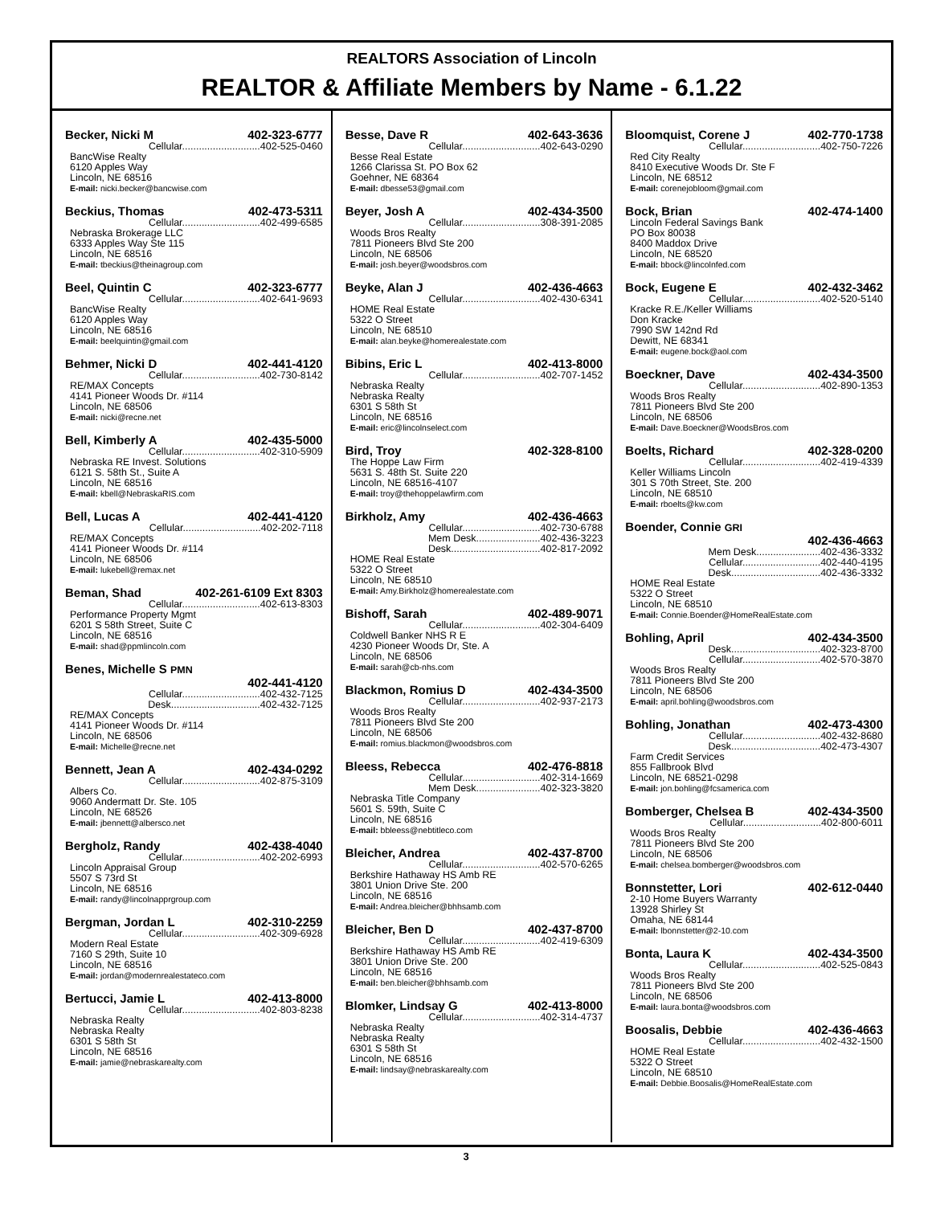REALTORS Association of Lincoln
REALTOR & Affiliate Members by Name - 6.1.22
Becker, Nicki M 402-323-6777
Cellular............................402-525-0460
BancWise Realty
6120 Apples Way
Lincoln, NE 68516
E-mail: nicki.becker@bancwise.com
Beckius, Thomas 402-473-5311
Cellular............................402-499-6585
Nebraska Brokerage LLC
6333 Apples Way Ste 115
Lincoln, NE 68516
E-mail: tbeckius@theinagroup.com
Beel, Quintin C 402-323-6777
Cellular............................402-641-9693
BancWise Realty
6120 Apples Way
Lincoln, NE 68516
E-mail: beelquintin@gmail.com
Behmer, Nicki D 402-441-4120
Cellular............................402-730-8142
RE/MAX Concepts
4141 Pioneer Woods Dr. #114
Lincoln, NE 68506
E-mail: nicki@recne.net
Bell, Kimberly A 402-435-5000
Cellular............................402-310-5909
Nebraska RE Invest. Solutions
6121 S. 58th St., Suite A
Lincoln, NE 68516
E-mail: kbell@NebraskaRIS.com
Bell, Lucas A 402-441-4120
Cellular............................402-202-7118
RE/MAX Concepts
4141 Pioneer Woods Dr. #114
Lincoln, NE 68506
E-mail: lukebell@remax.net
Beman, Shad 402-261-6109 Ext 8303
Cellular............................402-613-8303
Performance Property Mgmt
6201 S 58th Street, Suite C
Lincoln, NE 68516
E-mail: shad@ppmlincoln.com
Benes, Michelle S PMN
402-441-4120
Cellular............................402-432-7125
Desk................................402-432-7125
RE/MAX Concepts
4141 Pioneer Woods Dr. #114
Lincoln, NE 68506
E-mail: Michelle@recne.net
Bennett, Jean A 402-434-0292
Cellular............................402-875-3109
Albers Co.
9060 Andermatt Dr. Ste. 105
Lincoln, NE 68526
E-mail: jbennett@albersco.net
Bergholz, Randy 402-438-4040
Cellular............................402-202-6993
Lincoln Appraisal Group
5507 S 73rd St
Lincoln, NE 68516
E-mail: randy@lincolnapprgroup.com
Bergman, Jordan L 402-310-2259
Cellular............................402-309-6928
Modern Real Estate
7160 S 29th, Suite 10
Lincoln, NE 68516
E-mail: jordan@modernrealestateco.com
Bertucci, Jamie L 402-413-8000
Cellular............................402-803-8238
Nebraska Realty
Nebraska Realty
6301 S 58th St
Lincoln, NE 68516
E-mail: jamie@nebraskarealty.com
Besse, Dave R 402-643-3636
Cellular............................402-643-0290
Besse Real Estate
1266 Clarissa St. PO Box 62
Goehner, NE 68364
E-mail: dbesse53@gmail.com
Beyer, Josh A 402-434-3500
Cellular............................308-391-2085
Woods Bros Realty
7811 Pioneers Blvd Ste 200
Lincoln, NE 68506
E-mail: josh.beyer@woodsbros.com
Beyke, Alan J 402-436-4663
Cellular............................402-430-6341
HOME Real Estate
5322 O Street
Lincoln, NE 68510
E-mail: alan.beyke@homerealestate.com
Bibins, Eric L 402-413-8000
Cellular............................402-707-1452
Nebraska Realty
Nebraska Realty
6301 S 58th St
Lincoln, NE 68516
E-mail: eric@lincolnselect.com
Bird, Troy 402-328-8100
The Hoppe Law Firm
5631 S. 48th St. Suite 220
Lincoln, NE 68516-4107
E-mail: troy@thehoppelawfirm.com
Birkholz, Amy 402-436-4663
Cellular............................402-730-6788
Mem Desk.......................402-436-3223
Desk................................402-817-2092
HOME Real Estate
5322 O Street
Lincoln, NE 68510
E-mail: Amy.Birkholz@homerealestate.com
Bishoff, Sarah 402-489-9071
Cellular............................402-304-6409
Coldwell Banker NHS R E
4230 Pioneer Woods Dr, Ste. A
Lincoln, NE 68506
E-mail: sarah@cb-nhs.com
Blackmon, Romius D 402-434-3500
Cellular............................402-937-2173
Woods Bros Realty
7811 Pioneers Blvd Ste 200
Lincoln, NE 68506
E-mail: romius.blackmon@woodsbros.com
Bleess, Rebecca 402-476-8818
Cellular............................402-314-1669
Mem Desk.......................402-323-3820
Nebraska Title Company
5601 S. 59th, Suite C
Lincoln, NE 68516
E-mail: bbleess@nebtitleco.com
Bleicher, Andrea 402-437-8700
Cellular............................402-570-6265
Berkshire Hathaway HS Amb RE
3801 Union Drive Ste. 200
Lincoln, NE 68516
E-mail: Andrea.bleicher@bhhsamb.com
Bleicher, Ben D 402-437-8700
Cellular............................402-419-6309
Berkshire Hathaway HS Amb RE
3801 Union Drive Ste. 200
Lincoln, NE 68516
E-mail: ben.bleicher@bhhsamb.com
Blomker, Lindsay G 402-413-8000
Cellular............................402-314-4737
Nebraska Realty
Nebraska Realty
6301 S 58th St
Lincoln, NE 68516
E-mail: lindsay@nebraskarealty.com
Bloomquist, Corene J 402-770-1738
Cellular............................402-750-7226
Red City Realty
8410 Executive Woods Dr. Ste F
Lincoln, NE 68512
E-mail: corenejobloom@gmail.com
Bock, Brian 402-474-1400
Lincoln Federal Savings Bank
PO Box 80038
8400 Maddox Drive
Lincoln, NE 68520
E-mail: bbock@lincolnfed.com
Bock, Eugene E 402-432-3462
Cellular............................402-520-5140
Kracke R.E./Keller Williams
Don Kracke
7990 SW 142nd Rd
Dewitt, NE 68341
E-mail: eugene.bock@aol.com
Boeckner, Dave 402-434-3500
Cellular............................402-890-1353
Woods Bros Realty
7811 Pioneers Blvd Ste 200
Lincoln, NE 68506
E-mail: Dave.Boeckner@WoodsBros.com
Boelts, Richard 402-328-0200
Cellular............................402-419-4339
Keller Williams Lincoln
301 S 70th Street, Ste. 200
Lincoln, NE 68510
E-mail: rboelts@kw.com
Boender, Connie GRI
402-436-4663
Mem Desk.......................402-436-3332
Cellular............................402-440-4195
Desk................................402-436-3332
HOME Real Estate
5322 O Street
Lincoln, NE 68510
E-mail: Connie.Boender@HomeRealEstate.com
Bohling, April 402-434-3500
Desk................................402-323-8700
Cellular............................402-570-3870
Woods Bros Realty
7811 Pioneers Blvd Ste 200
Lincoln, NE 68506
E-mail: april.bohling@woodsbros.com
Bohling, Jonathan 402-473-4300
Cellular............................402-432-8680
Desk................................402-473-4307
Farm Credit Services
855 Fallbrook Blvd
Lincoln, NE 68521-0298
E-mail: jon.bohling@fcsamerica.com
Bomberger, Chelsea B 402-434-3500
Cellular............................402-800-6011
Woods Bros Realty
7811 Pioneers Blvd Ste 200
Lincoln, NE 68506
E-mail: chelsea.bomberger@woodsbros.com
Bonnstetter, Lori 402-612-0440
2-10 Home Buyers Warranty
13928 Shirley St
Omaha, NE 68144
E-mail: lbonnstetter@2-10.com
Bonta, Laura K 402-434-3500
Cellular............................402-525-0843
Woods Bros Realty
7811 Pioneers Blvd Ste 200
Lincoln, NE 68506
E-mail: laura.bonta@woodsbros.com
Boosalis, Debbie 402-436-4663
Cellular............................402-432-1500
HOME Real Estate
5322 O Street
Lincoln, NE 68510
E-mail: Debbie.Boosalis@HomeRealEstate.com
3